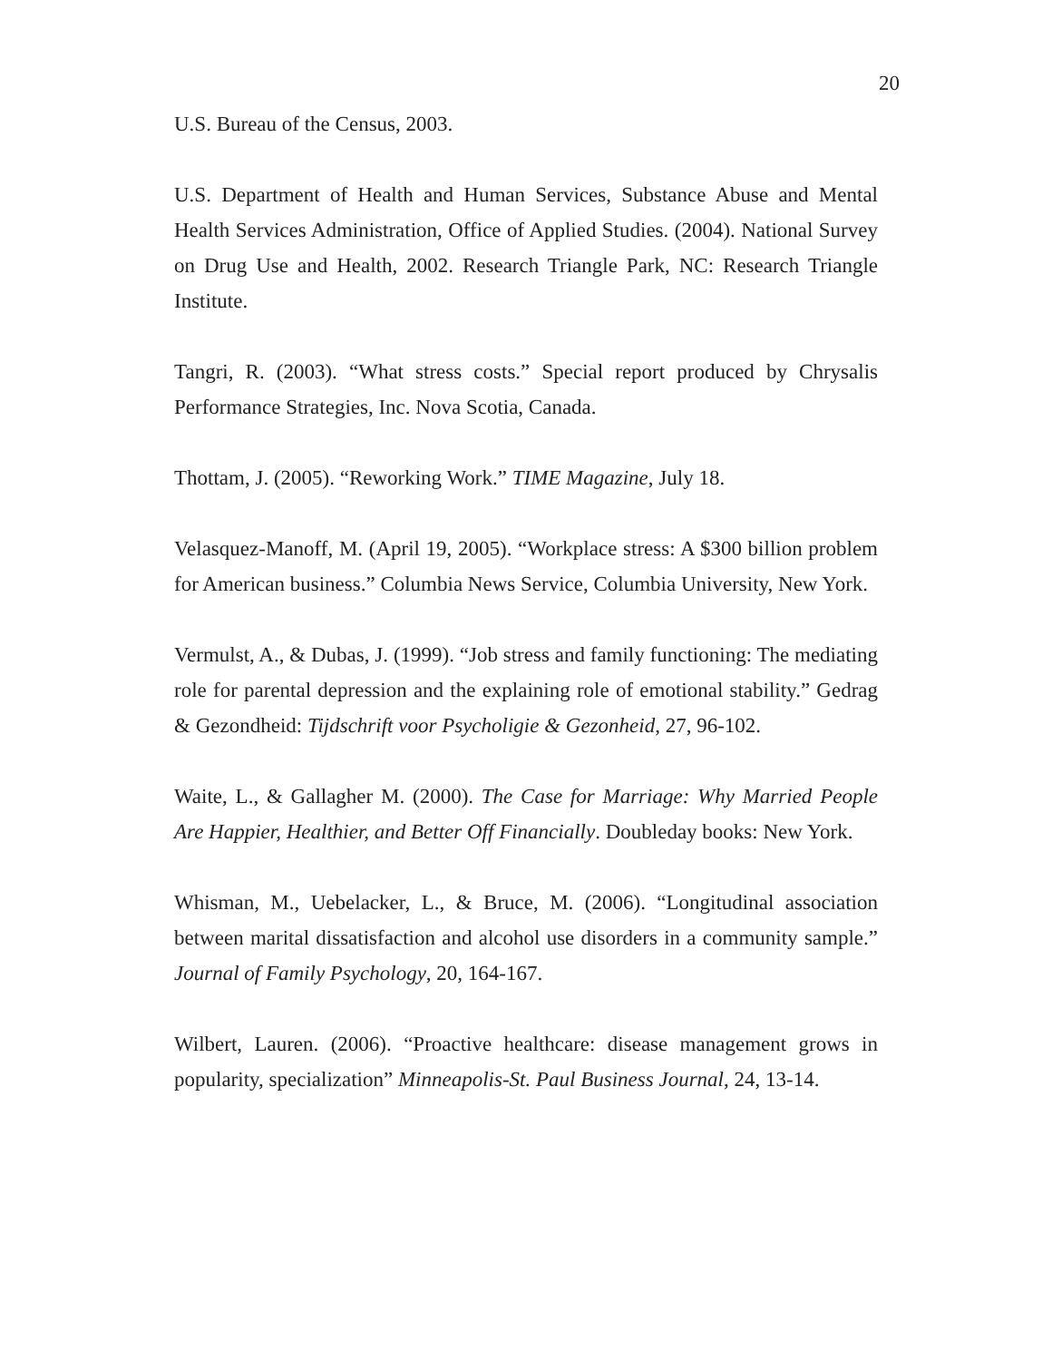20
U.S. Bureau of the Census, 2003.
U.S. Department of Health and Human Services, Substance Abuse and Mental Health Services Administration, Office of Applied Studies. (2004). National Survey on Drug Use and Health, 2002. Research Triangle Park, NC: Research Triangle Institute.
Tangri, R. (2003). “What stress costs.” Special report produced by Chrysalis Performance Strategies, Inc. Nova Scotia, Canada.
Thottam, J. (2005). “Reworking Work.” TIME Magazine, July 18.
Velasquez-Manoff, M. (April 19, 2005). “Workplace stress: A $300 billion problem for American business.” Columbia News Service, Columbia University, New York.
Vermulst, A., & Dubas, J. (1999). “Job stress and family functioning: The mediating role for parental depression and the explaining role of emotional stability.” Gedrag & Gezondheid: Tijdschrift voor Psycholigie & Gezonheid, 27, 96-102.
Waite, L., & Gallagher M. (2000). The Case for Marriage: Why Married People Are Happier, Healthier, and Better Off Financially. Doubleday books: New York.
Whisman, M., Uebelacker, L., & Bruce, M. (2006). “Longitudinal association between marital dissatisfaction and alcohol use disorders in a community sample.” Journal of Family Psychology, 20, 164-167.
Wilbert, Lauren. (2006). “Proactive healthcare: disease management grows in popularity, specialization” Minneapolis-St. Paul Business Journal, 24, 13-14.